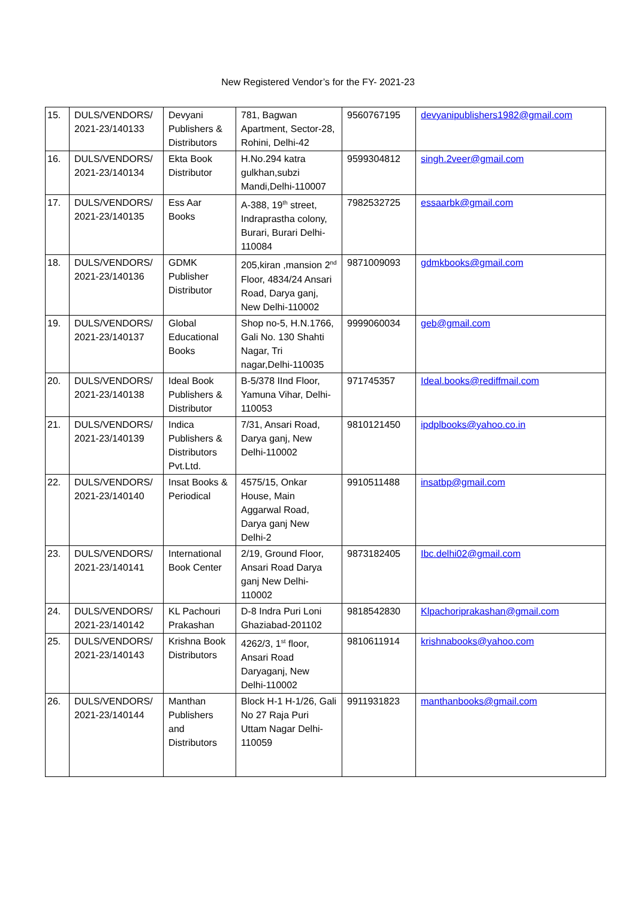New Registered Vendor’s for the FY- 2021-23
| 15. | DULS/VENDORS/ 2021-23/140133 | Devyani Publishers & Distributors | 781, Bagwan Apartment, Sector-28, Rohini, Delhi-42 | 9560767195 | devyanipublishers1982@gmail.com |
| 16. | DULS/VENDORS/ 2021-23/140134 | Ekta Book Distributor | H.No.294 katra gulkhan,subzi Mandi,Delhi-110007 | 9599304812 | singh.2veer@gmail.com |
| 17. | DULS/VENDORS/ 2021-23/140135 | Ess Aar Books | A-388, 19<sup>th</sup> street, Indraprastha colony, Burari, Burari Delhi-110084 | 7982532725 | essaarbk@gmail.com |
| 18. | DULS/VENDORS/ 2021-23/140136 | GDMK Publisher Distributor | 205,kiran ,mansion 2<sup>nd</sup> Floor, 4834/24 Ansari Road, Darya ganj, New Delhi-110002 | 9871009093 | gdmkbooks@gmail.com |
| 19. | DULS/VENDORS/ 2021-23/140137 | Global Educational Books | Shop no-5, H.N.1766, Gali No. 130 Shahti Nagar, Tri nagar,Delhi-110035 | 9999060034 | geb@gmail.com |
| 20. | DULS/VENDORS/ 2021-23/140138 | Ideal Book Publishers & Distributor | B-5/378 IInd Floor, Yamuna Vihar, Delhi-110053 | 971745357 | Ideal.books@rediffmail.com |
| 21. | DULS/VENDORS/ 2021-23/140139 | Indica Publishers & Distributors Pvt.Ltd. | 7/31, Ansari Road, Darya ganj, New Delhi-110002 | 9810121450 | ipdplbooks@yahoo.co.in |
| 22. | DULS/VENDORS/ 2021-23/140140 | Insat Books & Periodical | 4575/15, Onkar House, Main Aggarwal Road, Darya ganj New Delhi-2 | 9910511488 | insatbp@gmail.com |
| 23. | DULS/VENDORS/ 2021-23/140141 | International Book Center | 2/19, Ground Floor, Ansari Road Darya ganj New Delhi-110002 | 9873182405 | Ibc.delhi02@gmail.com |
| 24. | DULS/VENDORS/ 2021-23/140142 | KL Pachouri Prakashan | D-8 Indra Puri Loni Ghaziabad-201102 | 9818542830 | Klpachoriprakashan@gmail.com |
| 25. | DULS/VENDORS/ 2021-23/140143 | Krishna Book Distributors | 4262/3, 1<sup>st</sup> floor, Ansari Road Daryaganj, New Delhi-110002 | 9810611914 | krishnabooks@yahoo.com |
| 26. | DULS/VENDORS/ 2021-23/140144 | Manthan Publishers and Distributors | Block H-1 H-1/26, Gali No 27 Raja Puri Uttam Nagar Delhi-110059 | 9911931823 | manthanbooks@gmail.com |